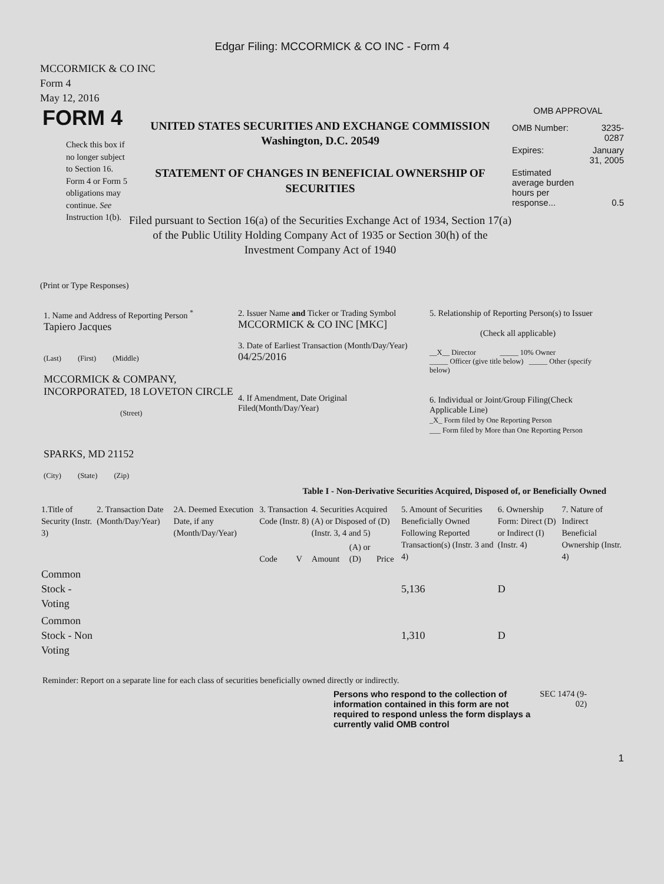Edgar Filing: MCCORMICK & CO INC - Form 4
MCCORMICK & CO INC
Form 4
May 12, 2016
FORM 4
Check this box if no longer subject to Section 16. Form 4 or Form 5 obligations may continue. See Instruction 1(b).
UNITED STATES SECURITIES AND EXCHANGE COMMISSION
Washington, D.C. 20549
STATEMENT OF CHANGES IN BENEFICIAL OWNERSHIP OF SECURITIES
Filed pursuant to Section 16(a) of the Securities Exchange Act of 1934, Section 17(a) of the Public Utility Holding Company Act of 1935 or Section 30(h) of the Investment Company Act of 1940
OMB APPROVAL
| OMB Number: | 3235-0287 |
| Expires: | January 31, 2005 |
| Estimated average burden hours per response... | 0.5 |
(Print or Type Responses)
1. Name and Address of Reporting Person <sup>*</sup>
Tapiero Jacques
(Last) (First) (Middle)
MCCORMICK & COMPANY, INCORPORATED, 18 LOVETON CIRCLE
(Street)
SPARKS, MD 21152
(City) (State) (Zip)
2. Issuer Name and Ticker or Trading Symbol
MCCORMICK & CO INC [MKC]
3. Date of Earliest Transaction (Month/Day/Year)
04/25/2016
4. If Amendment, Date Original Filed(Month/Day/Year)
5. Relationship of Reporting Person(s) to Issuer
(Check all applicable)
__X__ Director _____ 10% Owner
_____ Officer (give title below) _____ Other (specify below)
6. Individual or Joint/Group Filing(Check Applicable Line)
_X_ Form filed by One Reporting Person
___ Form filed by More than One Reporting Person
Table I - Non-Derivative Securities Acquired, Disposed of, or Beneficially Owned
| 1.Title of Security (Instr. 3) | 2. Transaction Date (Month/Day/Year) | 2A. Deemed Execution Date, if any (Month/Day/Year) | 3. Transaction Code (Instr. 8) | | 4. Securities Acquired (A) or Disposed of (D) (Instr. 3, 4 and 5) | | | 5. Amount of Securities Beneficially Owned Following Reported Transaction(s) (Instr. 3 and 4) | 6. Ownership Form: Direct (D) or Indirect (I) (Instr. 4) | 7. Nature of Indirect Beneficial Ownership (Instr. 4) |
| --- | --- | --- | --- | --- | --- | --- | --- | --- | --- | --- |
| | | | Code | V | Amount | (A) or (D) | Price | | | |
| Common Stock - Voting | | | | | | | | 5,136 | D | |
| Common Stock - Non Voting | | | | | | | | 1,310 | D | |
Reminder: Report on a separate line for each class of securities beneficially owned directly or indirectly.
Persons who respond to the collection of information contained in this form are not required to respond unless the form displays a currently valid OMB control
SEC 1474 (9-02)
1